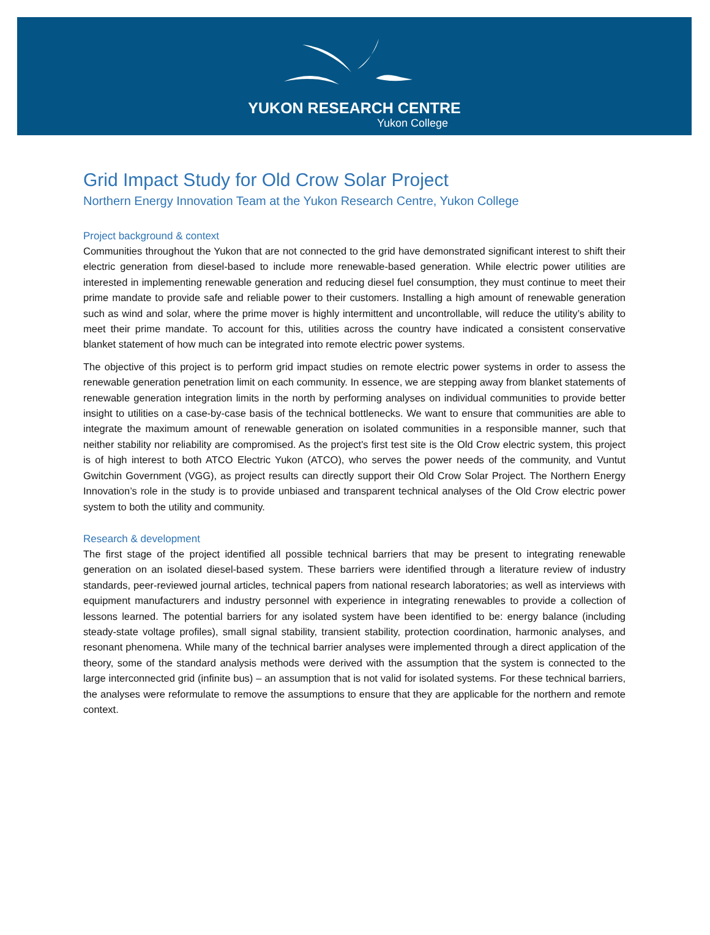YUKON RESEARCH CENTRE
Yukon College
Grid Impact Study for Old Crow Solar Project
Northern Energy Innovation Team at the Yukon Research Centre, Yukon College
Project background & context
Communities throughout the Yukon that are not connected to the grid have demonstrated significant interest to shift their electric generation from diesel-based to include more renewable-based generation. While electric power utilities are interested in implementing renewable generation and reducing diesel fuel consumption, they must continue to meet their prime mandate to provide safe and reliable power to their customers. Installing a high amount of renewable generation such as wind and solar, where the prime mover is highly intermittent and uncontrollable, will reduce the utility’s ability to meet their prime mandate. To account for this, utilities across the country have indicated a consistent conservative blanket statement of how much can be integrated into remote electric power systems.
The objective of this project is to perform grid impact studies on remote electric power systems in order to assess the renewable generation penetration limit on each community. In essence, we are stepping away from blanket statements of renewable generation integration limits in the north by performing analyses on individual communities to provide better insight to utilities on a case-by-case basis of the technical bottlenecks. We want to ensure that communities are able to integrate the maximum amount of renewable generation on isolated communities in a responsible manner, such that neither stability nor reliability are compromised. As the project's first test site is the Old Crow electric system, this project is of high interest to both ATCO Electric Yukon (ATCO), who serves the power needs of the community, and Vuntut Gwitchin Government (VGG), as project results can directly support their Old Crow Solar Project. The Northern Energy Innovation’s role in the study is to provide unbiased and transparent technical analyses of the Old Crow electric power system to both the utility and community.
Research & development
The first stage of the project identified all possible technical barriers that may be present to integrating renewable generation on an isolated diesel-based system. These barriers were identified through a literature review of industry standards, peer-reviewed journal articles, technical papers from national research laboratories; as well as interviews with equipment manufacturers and industry personnel with experience in integrating renewables to provide a collection of lessons learned. The potential barriers for any isolated system have been identified to be: energy balance (including steady-state voltage profiles), small signal stability, transient stability, protection coordination, harmonic analyses, and resonant phenomena. While many of the technical barrier analyses were implemented through a direct application of the theory, some of the standard analysis methods were derived with the assumption that the system is connected to the large interconnected grid (infinite bus) – an assumption that is not valid for isolated systems. For these technical barriers, the analyses were reformulate to remove the assumptions to ensure that they are applicable for the northern and remote context.